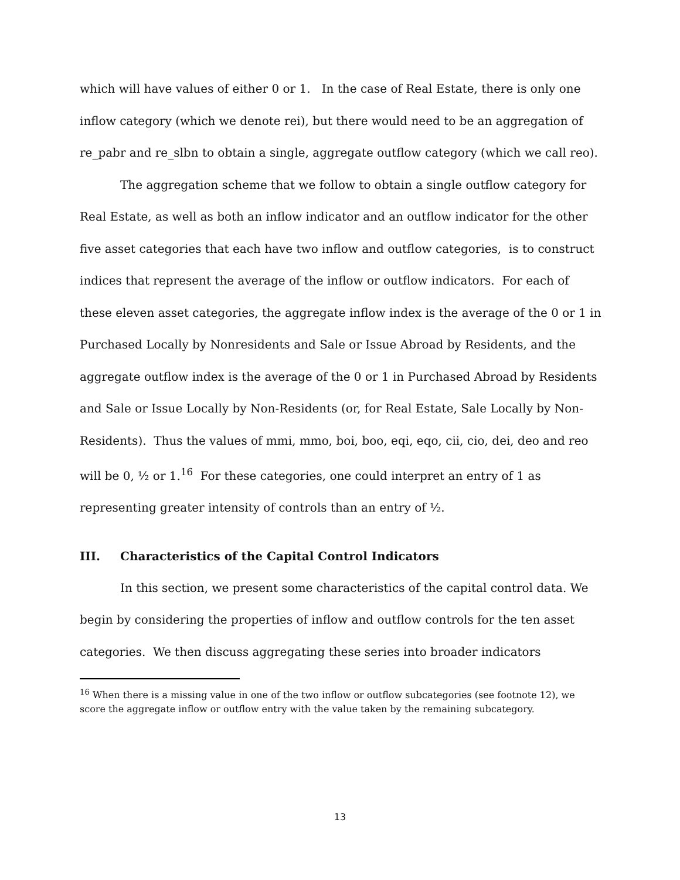which will have values of either 0 or 1. In the case of Real Estate, there is only one inflow category (which we denote rei), but there would need to be an aggregation of re_pabr and re_slbn to obtain a single, aggregate outflow category (which we call reo).
The aggregation scheme that we follow to obtain a single outflow category for Real Estate, as well as both an inflow indicator and an outflow indicator for the other five asset categories that each have two inflow and outflow categories, is to construct indices that represent the average of the inflow or outflow indicators. For each of these eleven asset categories, the aggregate inflow index is the average of the 0 or 1 in Purchased Locally by Nonresidents and Sale or Issue Abroad by Residents, and the aggregate outflow index is the average of the 0 or 1 in Purchased Abroad by Residents and Sale or Issue Locally by Non-Residents (or, for Real Estate, Sale Locally by Non-Residents). Thus the values of mmi, mmo, boi, boo, eqi, eqo, cii, cio, dei, deo and reo will be 0, ½ or 1.<sup>16</sup> For these categories, one could interpret an entry of 1 as representing greater intensity of controls than an entry of ½.
III. Characteristics of the Capital Control Indicators
In this section, we present some characteristics of the capital control data. We begin by considering the properties of inflow and outflow controls for the ten asset categories. We then discuss aggregating these series into broader indicators
<sup>16</sup> When there is a missing value in one of the two inflow or outflow subcategories (see footnote 12), we score the aggregate inflow or outflow entry with the value taken by the remaining subcategory.
13